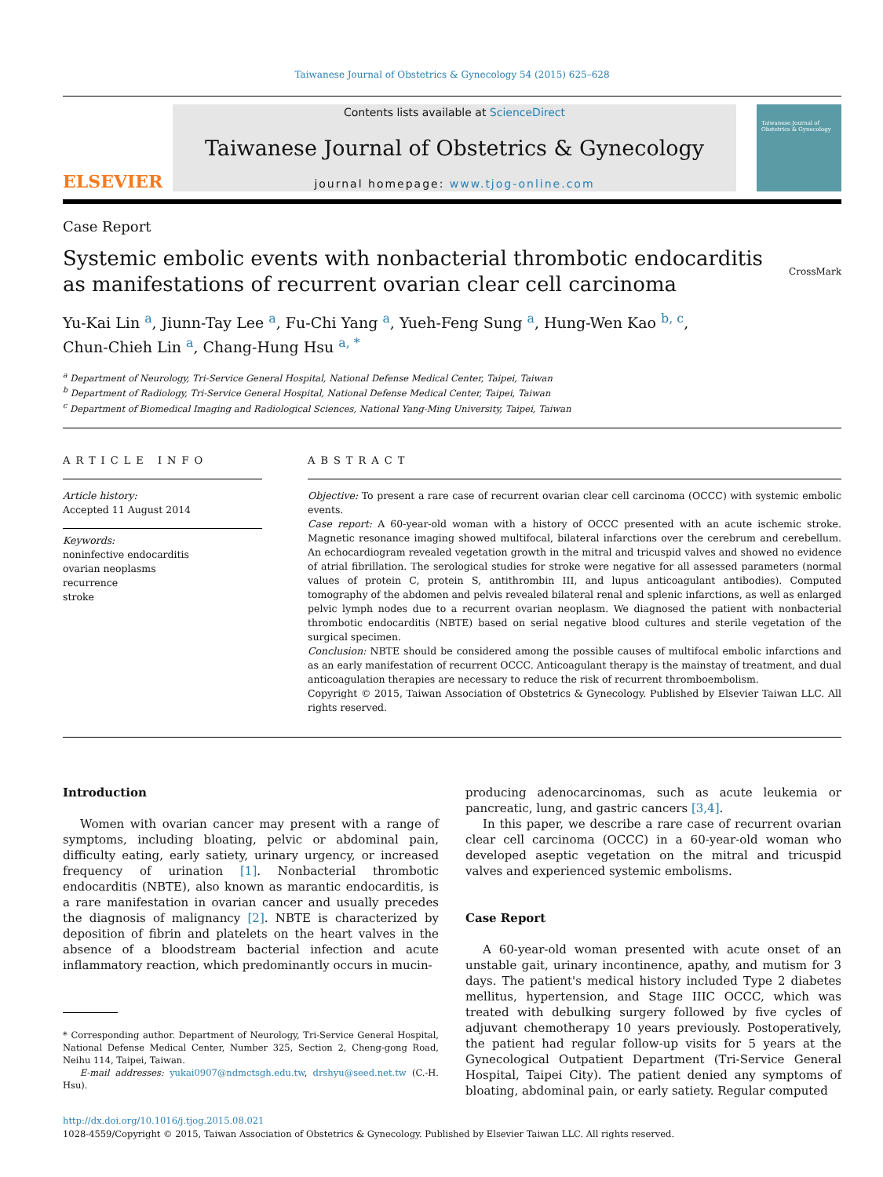Taiwanese Journal of Obstetrics & Gynecology 54 (2015) 625–628
ELSEVIER
Contents lists available at ScienceDirect
Taiwanese Journal of Obstetrics & Gynecology
journal homepage: www.tjog-online.com
Taiwanese Journal of Obstetrics & Gynecology
Case Report
Systemic embolic events with nonbacterial thrombotic endocarditis as manifestations of recurrent ovarian clear cell carcinoma
CrossMark
Yu-Kai Lin <sup>a</sup>, Jiunn-Tay Lee <sup>a</sup>, Fu-Chi Yang <sup>a</sup>, Yueh-Feng Sung <sup>a</sup>, Hung-Wen Kao <sup>b, c</sup>,
Chun-Chieh Lin <sup>a</sup>, Chang-Hung Hsu <sup>a, *</sup>
<sup>a</sup> Department of Neurology, Tri-Service General Hospital, National Defense Medical Center, Taipei, Taiwan
<sup>b</sup> Department of Radiology, Tri-Service General Hospital, National Defense Medical Center, Taipei, Taiwan
<sup>c</sup> Department of Biomedical Imaging and Radiological Sciences, National Yang-Ming University, Taipei, Taiwan
ARTICLE INFO
Article history:
Accepted 11 August 2014
Keywords:
noninfective endocarditis
ovarian neoplasms
recurrence
stroke
ABSTRACT
Objective: To present a rare case of recurrent ovarian clear cell carcinoma (OCCC) with systemic embolic events.
Case report: A 60-year-old woman with a history of OCCC presented with an acute ischemic stroke. Magnetic resonance imaging showed multifocal, bilateral infarctions over the cerebrum and cerebellum. An echocardiogram revealed vegetation growth in the mitral and tricuspid valves and showed no evidence of atrial fibrillation. The serological studies for stroke were negative for all assessed parameters (normal values of protein C, protein S, antithrombin III, and lupus anticoagulant antibodies). Computed tomography of the abdomen and pelvis revealed bilateral renal and splenic infarctions, as well as enlarged pelvic lymph nodes due to a recurrent ovarian neoplasm. We diagnosed the patient with nonbacterial thrombotic endocarditis (NBTE) based on serial negative blood cultures and sterile vegetation of the surgical specimen.
Conclusion: NBTE should be considered among the possible causes of multifocal embolic infarctions and as an early manifestation of recurrent OCCC. Anticoagulant therapy is the mainstay of treatment, and dual anticoagulation therapies are necessary to reduce the risk of recurrent thromboembolism.
Copyright © 2015, Taiwan Association of Obstetrics & Gynecology. Published by Elsevier Taiwan LLC. All rights reserved.
Introduction
Women with ovarian cancer may present with a range of symptoms, including bloating, pelvic or abdominal pain, difficulty eating, early satiety, urinary urgency, or increased frequency of urination [1]. Nonbacterial thrombotic endocarditis (NBTE), also known as marantic endocarditis, is a rare manifestation in ovarian cancer and usually precedes the diagnosis of malignancy [2]. NBTE is characterized by deposition of fibrin and platelets on the heart valves in the absence of a bloodstream bacterial infection and acute inflammatory reaction, which predominantly occurs in mucin-
* Corresponding author. Department of Neurology, Tri-Service General Hospital, National Defense Medical Center, Number 325, Section 2, Cheng-gong Road, Neihu 114, Taipei, Taiwan.
E-mail addresses: yukai0907@ndmctsgh.edu.tw, drshyu@seed.net.tw (C.-H. Hsu).
producing adenocarcinomas, such as acute leukemia or pancreatic, lung, and gastric cancers [3,4].
In this paper, we describe a rare case of recurrent ovarian clear cell carcinoma (OCCC) in a 60-year-old woman who developed aseptic vegetation on the mitral and tricuspid valves and experienced systemic embolisms.
Case Report
A 60-year-old woman presented with acute onset of an unstable gait, urinary incontinence, apathy, and mutism for 3 days. The patient's medical history included Type 2 diabetes mellitus, hypertension, and Stage IIIC OCCC, which was treated with debulking surgery followed by five cycles of adjuvant chemotherapy 10 years previously. Postoperatively, the patient had regular follow-up visits for 5 years at the Gynecological Outpatient Department (Tri-Service General Hospital, Taipei City). The patient denied any symptoms of bloating, abdominal pain, or early satiety. Regular computed
http://dx.doi.org/10.1016/j.tjog.2015.08.021
1028-4559/Copyright © 2015, Taiwan Association of Obstetrics & Gynecology. Published by Elsevier Taiwan LLC. All rights reserved.